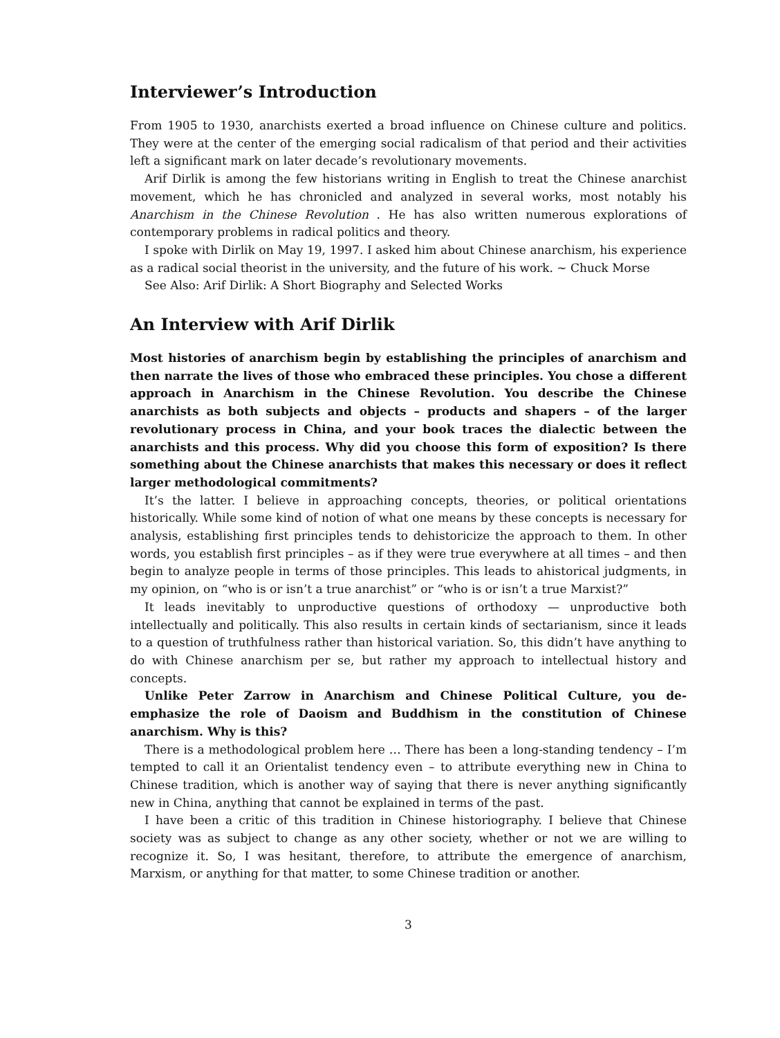Interviewer’s Introduction
From 1905 to 1930, anarchists exerted a broad influence on Chinese culture and politics. They were at the center of the emerging social radicalism of that period and their activities left a significant mark on later decade’s revolutionary movements.
Arif Dirlik is among the few historians writing in English to treat the Chinese anarchist movement, which he has chronicled and analyzed in several works, most notably his Anarchism in the Chinese Revolution . He has also written numerous explorations of contemporary problems in radical politics and theory.
I spoke with Dirlik on May 19, 1997. I asked him about Chinese anarchism, his experience as a radical social theorist in the university, and the future of his work. ~ Chuck Morse
See Also: Arif Dirlik: A Short Biography and Selected Works
An Interview with Arif Dirlik
Most histories of anarchism begin by establishing the principles of anarchism and then narrate the lives of those who embraced these principles. You chose a different approach in Anarchism in the Chinese Revolution. You describe the Chinese anarchists as both subjects and objects – products and shapers – of the larger revolutionary process in China, and your book traces the dialectic between the anarchists and this process. Why did you choose this form of exposition? Is there something about the Chinese anarchists that makes this necessary or does it reflect larger methodological commitments?
It’s the latter. I believe in approaching concepts, theories, or political orientations historically. While some kind of notion of what one means by these concepts is necessary for analysis, establishing first principles tends to dehistoricize the approach to them. In other words, you establish first principles – as if they were true everywhere at all times – and then begin to analyze people in terms of those principles. This leads to ahistorical judgments, in my opinion, on “who is or isn’t a true anarchist” or “who is or isn’t a true Marxist?”
It leads inevitably to unproductive questions of orthodoxy — unproductive both intellectually and politically. This also results in certain kinds of sectarianism, since it leads to a question of truthfulness rather than historical variation. So, this didn’t have anything to do with Chinese anarchism per se, but rather my approach to intellectual history and concepts.
Unlike Peter Zarrow in Anarchism and Chinese Political Culture, you de-emphasize the role of Daoism and Buddhism in the constitution of Chinese anarchism. Why is this?
There is a methodological problem here … There has been a long-standing tendency – I’m tempted to call it an Orientalist tendency even – to attribute everything new in China to Chinese tradition, which is another way of saying that there is never anything significantly new in China, anything that cannot be explained in terms of the past.
I have been a critic of this tradition in Chinese historiography. I believe that Chinese society was as subject to change as any other society, whether or not we are willing to recognize it. So, I was hesitant, therefore, to attribute the emergence of anarchism, Marxism, or anything for that matter, to some Chinese tradition or another.
3